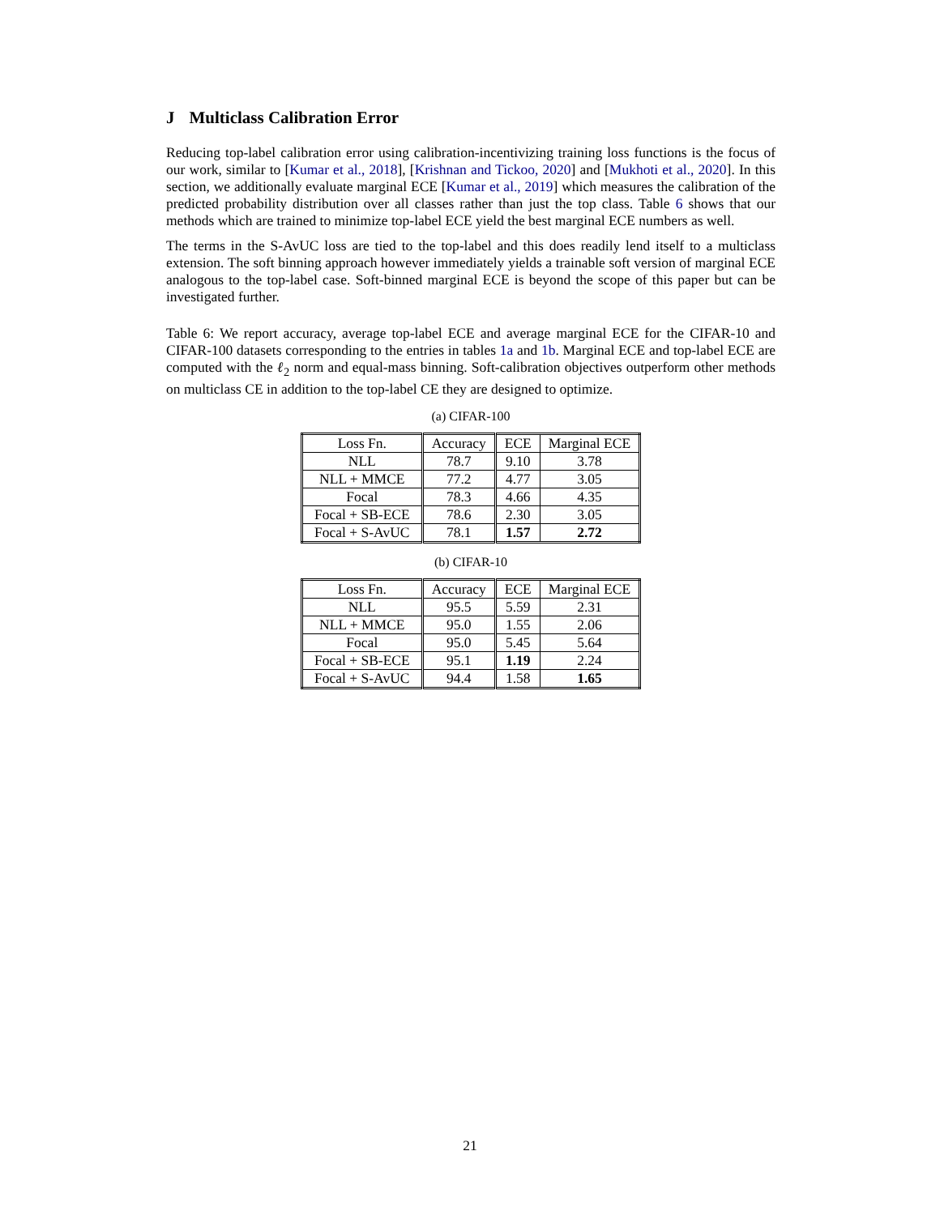J Multiclass Calibration Error
Reducing top-label calibration error using calibration-incentivizing training loss functions is the focus of our work, similar to [Kumar et al., 2018], [Krishnan and Tickoo, 2020] and [Mukhoti et al., 2020]. In this section, we additionally evaluate marginal ECE [Kumar et al., 2019] which measures the calibration of the predicted probability distribution over all classes rather than just the top class. Table 6 shows that our methods which are trained to minimize top-label ECE yield the best marginal ECE numbers as well.
The terms in the S-AvUC loss are tied to the top-label and this does readily lend itself to a multiclass extension. The soft binning approach however immediately yields a trainable soft version of marginal ECE analogous to the top-label case. Soft-binned marginal ECE is beyond the scope of this paper but can be investigated further.
Table 6: We report accuracy, average top-label ECE and average marginal ECE for the CIFAR-10 and CIFAR-100 datasets corresponding to the entries in tables 1a and 1b. Marginal ECE and top-label ECE are computed with the ℓ<sub>2</sub> norm and equal-mass binning. Soft-calibration objectives outperform other methods on multiclass CE in addition to the top-label CE they are designed to optimize.
(a) CIFAR-100
| Loss Fn. | Accuracy | ECE | Marginal ECE |
| --- | --- | --- | --- |
| NLL | 78.7 | 9.10 | 3.78 |
| NLL + MMCE | 77.2 | 4.77 | 3.05 |
| Focal | 78.3 | 4.66 | 4.35 |
| Focal + SB-ECE | 78.6 | 2.30 | 3.05 |
| Focal + S-AvUC | 78.1 | 1.57 | 2.72 |
(b) CIFAR-10
| Loss Fn. | Accuracy | ECE | Marginal ECE |
| --- | --- | --- | --- |
| NLL | 95.5 | 5.59 | 2.31 |
| NLL + MMCE | 95.0 | 1.55 | 2.06 |
| Focal | 95.0 | 5.45 | 5.64 |
| Focal + SB-ECE | 95.1 | 1.19 | 2.24 |
| Focal + S-AvUC | 94.4 | 1.58 | 1.65 |
21